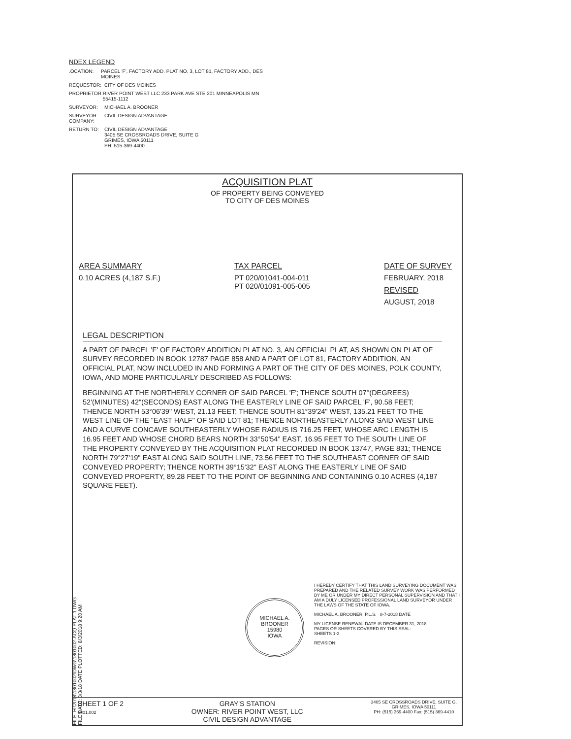NDEX LEGEND
.OCATION: PARCEL 'F', FACTORY ADD. PLAT NO. 3, LOT 81, FACTORY ADD., DES MOINES
REQUESTOR: CITY OF DES MOINES
PROPRIETOR: RIVER POINT WEST LLC 233 PARK AVE STE 201 MINNEAPOLIS MN 55415-1112
SURVEYOR: MICHAEL A. BROONER
SURVEYOR COMPANY: CIVIL DESIGN ADVANTAGE
RETURN TO: CIVIL DESIGN ADVANTAGE
3405 SE CROSSROADS DRIVE, SUITE G
GRIMES, IOWA 50111
PH: 515-369-4400
ACQUISITION PLAT
OF PROPERTY BEING CONVEYED
TO CITY OF DES MOINES
AREA SUMMARY
0.10 ACRES (4,187 S.F.)
TAX PARCEL
PT 020/01041-004-011
PT 020/01091-005-005
DATE OF SURVEY
FEBRUARY, 2018
REVISED
AUGUST, 2018
LEGAL DESCRIPTION
A PART OF PARCEL 'F' OF FACTORY ADDITION PLAT NO. 3, AN OFFICIAL PLAT, AS SHOWN ON PLAT OF SURVEY RECORDED IN BOOK 12787 PAGE 858 AND A PART OF LOT 81, FACTORY ADDITION, AN OFFICIAL PLAT, NOW INCLUDED IN AND FORMING A PART OF THE CITY OF DES MOINES, POLK COUNTY, IOWA, AND MORE PARTICULARLY DESCRIBED AS FOLLOWS:
BEGINNING AT THE NORTHERLY CORNER OF SAID PARCEL 'F'; THENCE SOUTH 07°(DEGREES) 52'(MINUTES) 42"(SECONDS) EAST ALONG THE EASTERLY LINE OF SAID PARCEL 'F', 90.58 FEET; THENCE NORTH 53°06'39" WEST, 21.13 FEET; THENCE SOUTH 81°39'24" WEST, 135.21 FEET TO THE WEST LINE OF THE "EAST HALF" OF SAID LOT 81; THENCE NORTHEASTERLY ALONG SAID WEST LINE AND A CURVE CONCAVE SOUTHEASTERLY WHOSE RADIUS IS 716.25 FEET, WHOSE ARC LENGTH IS 16.95 FEET AND WHOSE CHORD BEARS NORTH 33°50'54" EAST, 16.95 FEET TO THE SOUTH LINE OF THE PROPERTY CONVEYED BY THE ACQUISITION PLAT RECORDED IN BOOK 13747, PAGE 831; THENCE NORTH 79°27'19" EAST ALONG SAID SOUTH LINE, 73.56 FEET TO THE SOUTHEAST CORNER OF SAID CONVEYED PROPERTY; THENCE NORTH 39°15'32" EAST ALONG THE EASTERLY LINE OF SAID CONVEYED PROPERTY, 89.28 FEET TO THE POINT OF BEGINNING AND CONTAINING 0.10 ACRES (4,187 SQUARE FEET).
MICHAEL A. BROONER
15980
IOWA
I HEREBY CERTIFY THAT THIS LAND SURVEYING DOCUMENT WAS PREPARED AND THE RELATED SURVEY WORK WAS PERFORMED BY ME OR UNDER MY DIRECT PERSONAL SUPERVISION AND THAT I AM A DULY LICENSED PROFESSIONAL LAND SURVEYOR UNDER THE LAWS OF THE STATE OF IOWA.
MICHAEL A. BROONER, P.L.S. 8-7-2018 DATE
MY LICENSE RENEWAL DATE IS DECEMBER 31, 2018
PAGES OR SHEETS COVERED BY THIS SEAL:
SHEETS 1-2
REVISION:
SHEET 1 OF 2
1801.002
GRAY'S STATION
OWNER: RIVER POINT WEST, LLC
CIVIL DESIGN ADVANTAGE
3405 SE CROSSROADS DRIVE, SUITE G,
GRIMES, IOWA 50111
PH: (515) 369-4400 Fax: (515) 369-4410
FILE: H:\2018\1801002\DWG\1801002-ACQ PLAT 1.DWG
FILE DATE: 8/3/18 DATE PLOTTED: 8/3/2018 9:20 AM